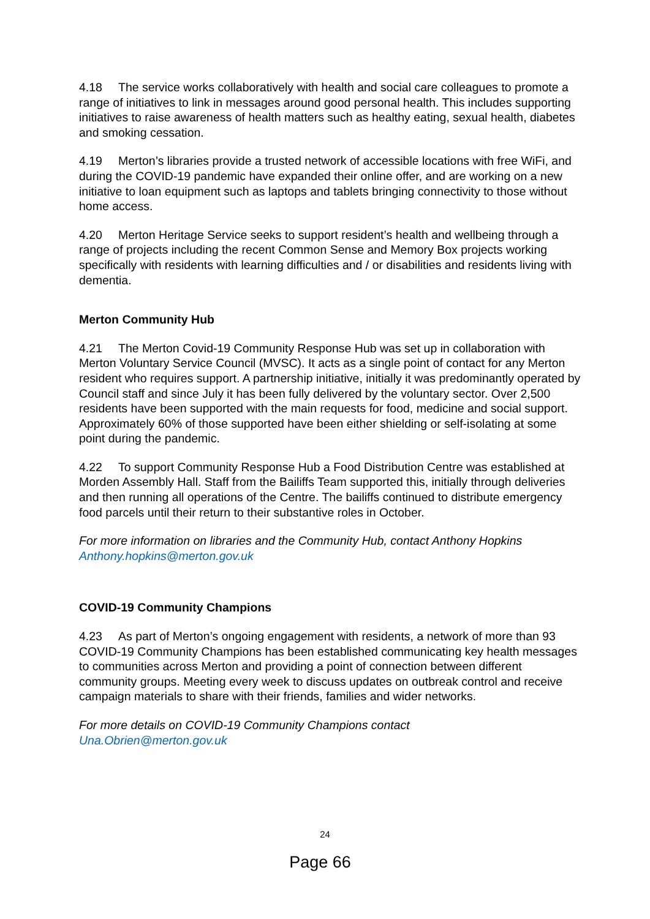4.18 The service works collaboratively with health and social care colleagues to promote a range of initiatives to link in messages around good personal health. This includes supporting initiatives to raise awareness of health matters such as healthy eating, sexual health, diabetes and smoking cessation.
4.19 Merton’s libraries provide a trusted network of accessible locations with free WiFi, and during the COVID-19 pandemic have expanded their online offer, and are working on a new initiative to loan equipment such as laptops and tablets bringing connectivity to those without home access.
4.20 Merton Heritage Service seeks to support resident’s health and wellbeing through a range of projects including the recent Common Sense and Memory Box projects working specifically with residents with learning difficulties and / or disabilities and residents living with dementia.
Merton Community Hub
4.21 The Merton Covid-19 Community Response Hub was set up in collaboration with Merton Voluntary Service Council (MVSC). It acts as a single point of contact for any Merton resident who requires support. A partnership initiative, initially it was predominantly operated by Council staff and since July it has been fully delivered by the voluntary sector. Over 2,500 residents have been supported with the main requests for food, medicine and social support. Approximately 60% of those supported have been either shielding or self-isolating at some point during the pandemic.
4.22 To support Community Response Hub a Food Distribution Centre was established at Morden Assembly Hall. Staff from the Bailiffs Team supported this, initially through deliveries and then running all operations of the Centre. The bailiffs continued to distribute emergency food parcels until their return to their substantive roles in October.
For more information on libraries and the Community Hub, contact Anthony Hopkins Anthony.hopkins@merton.gov.uk
COVID-19 Community Champions
4.23 As part of Merton’s ongoing engagement with residents, a network of more than 93 COVID-19 Community Champions has been established communicating key health messages to communities across Merton and providing a point of connection between different community groups. Meeting every week to discuss updates on outbreak control and receive campaign materials to share with their friends, families and wider networks.
For more details on COVID-19 Community Champions contact
Una.Obrien@merton.gov.uk
24
Page 66